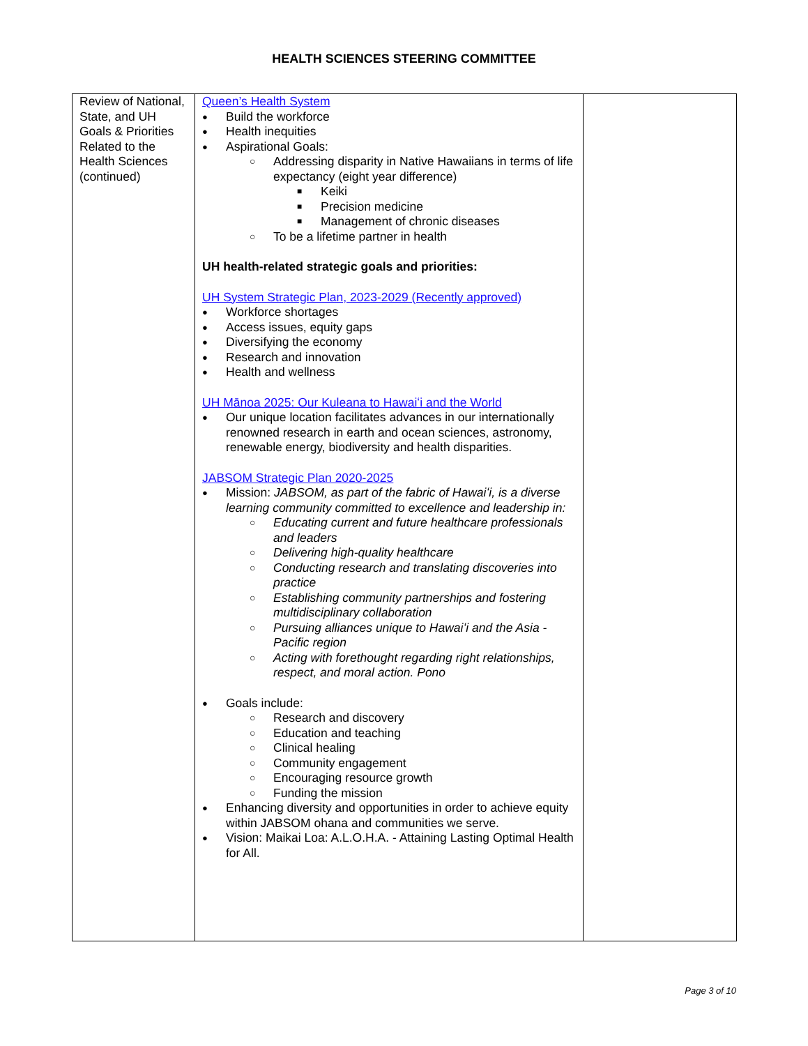HEALTH SCIENCES STEERING COMMITTEE
| Review of National, State, and UH Goals & Priorities Related to the Health Sciences (continued) | Queen’s Health System Build the workforce Health inequities Aspirational Goals: Addressing disparity in Native Hawaiians in terms of life expectancy (eight year difference) Keiki Precision medicine Management of chronic diseases To be a lifetime partner in health UH health-related strategic goals and priorities: UH System Strategic Plan, 2023-2029 (Recently approved) Workforce shortages Access issues, equity gaps Diversifying the economy Research and innovation Health and wellness UH Mānoa 2025: Our Kuleana to Hawaiʻi and the World Our unique location facilitates advances in our internationally renowned research in earth and ocean sciences, astronomy, renewable energy, biodiversity and health disparities. JABSOM Strategic Plan 2020-2025 Mission: JABSOM, as part of the fabric of Hawaiʻi, is a diverse learning community committed to excellence and leadership in: Educating current and future healthcare professionals and leaders Delivering high-quality healthcare Conducting research and translating discoveries into practice Establishing community partnerships and fostering multidisciplinary collaboration Pursuing alliances unique to Hawaiʻi and the Asia - Pacific region Acting with forethought regarding right relationships, respect, and moral action. Pono Goals include: Research and discovery Education and teaching Clinical healing Community engagement Encouraging resource growth Funding the mission Enhancing diversity and opportunities in order to achieve equity within JABSOM ohana and communities we serve. Vision: Maikai Loa: A.L.O.H.A. - Attaining Lasting Optimal Health for All. | |
Page 3 of 10